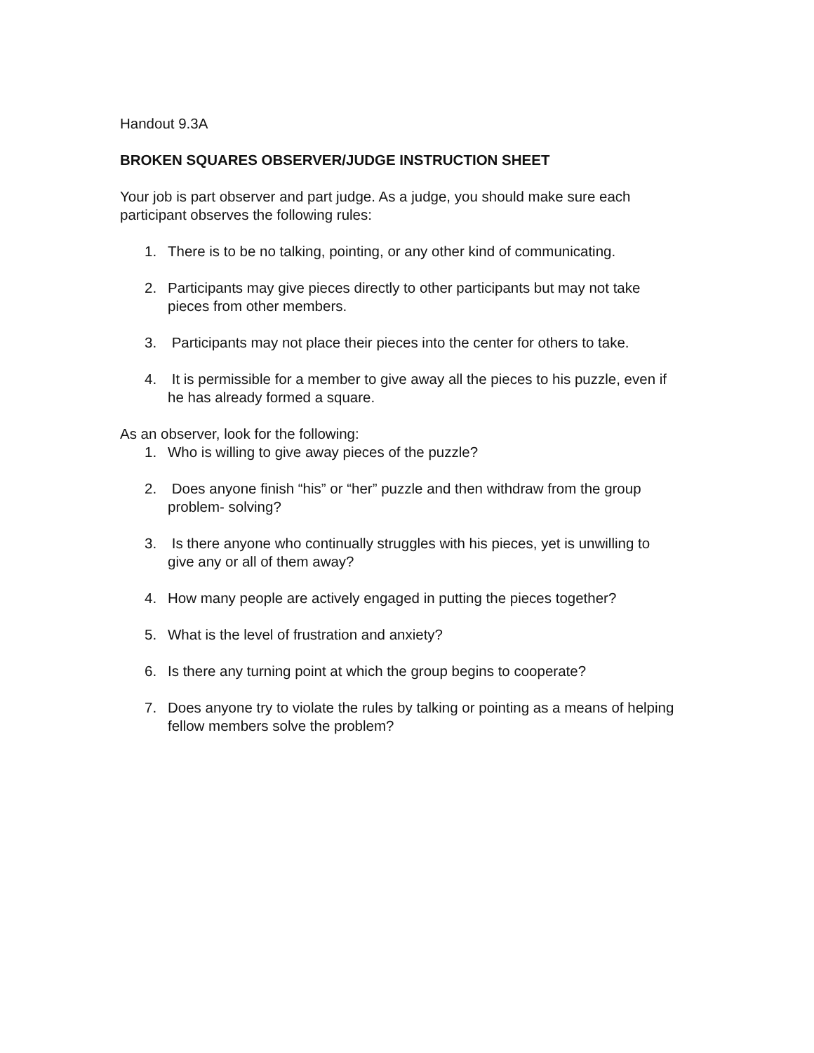Handout 9.3A
BROKEN SQUARES OBSERVER/JUDGE INSTRUCTION SHEET
Your job is part observer and part judge. As a judge, you should make sure each participant observes the following rules:
1. There is to be no talking, pointing, or any other kind of communicating.
2. Participants may give pieces directly to other participants but may not take pieces from other members.
3. Participants may not place their pieces into the center for others to take.
4. It is permissible for a member to give away all the pieces to his puzzle, even if he has already formed a square.
As an observer, look for the following:
1. Who is willing to give away pieces of the puzzle?
2. Does anyone finish “his” or “her” puzzle and then withdraw from the group problem- solving?
3. Is there anyone who continually struggles with his pieces, yet is unwilling to give any or all of them away?
4. How many people are actively engaged in putting the pieces together?
5. What is the level of frustration and anxiety?
6. Is there any turning point at which the group begins to cooperate?
7. Does anyone try to violate the rules by talking or pointing as a means of helping fellow members solve the problem?